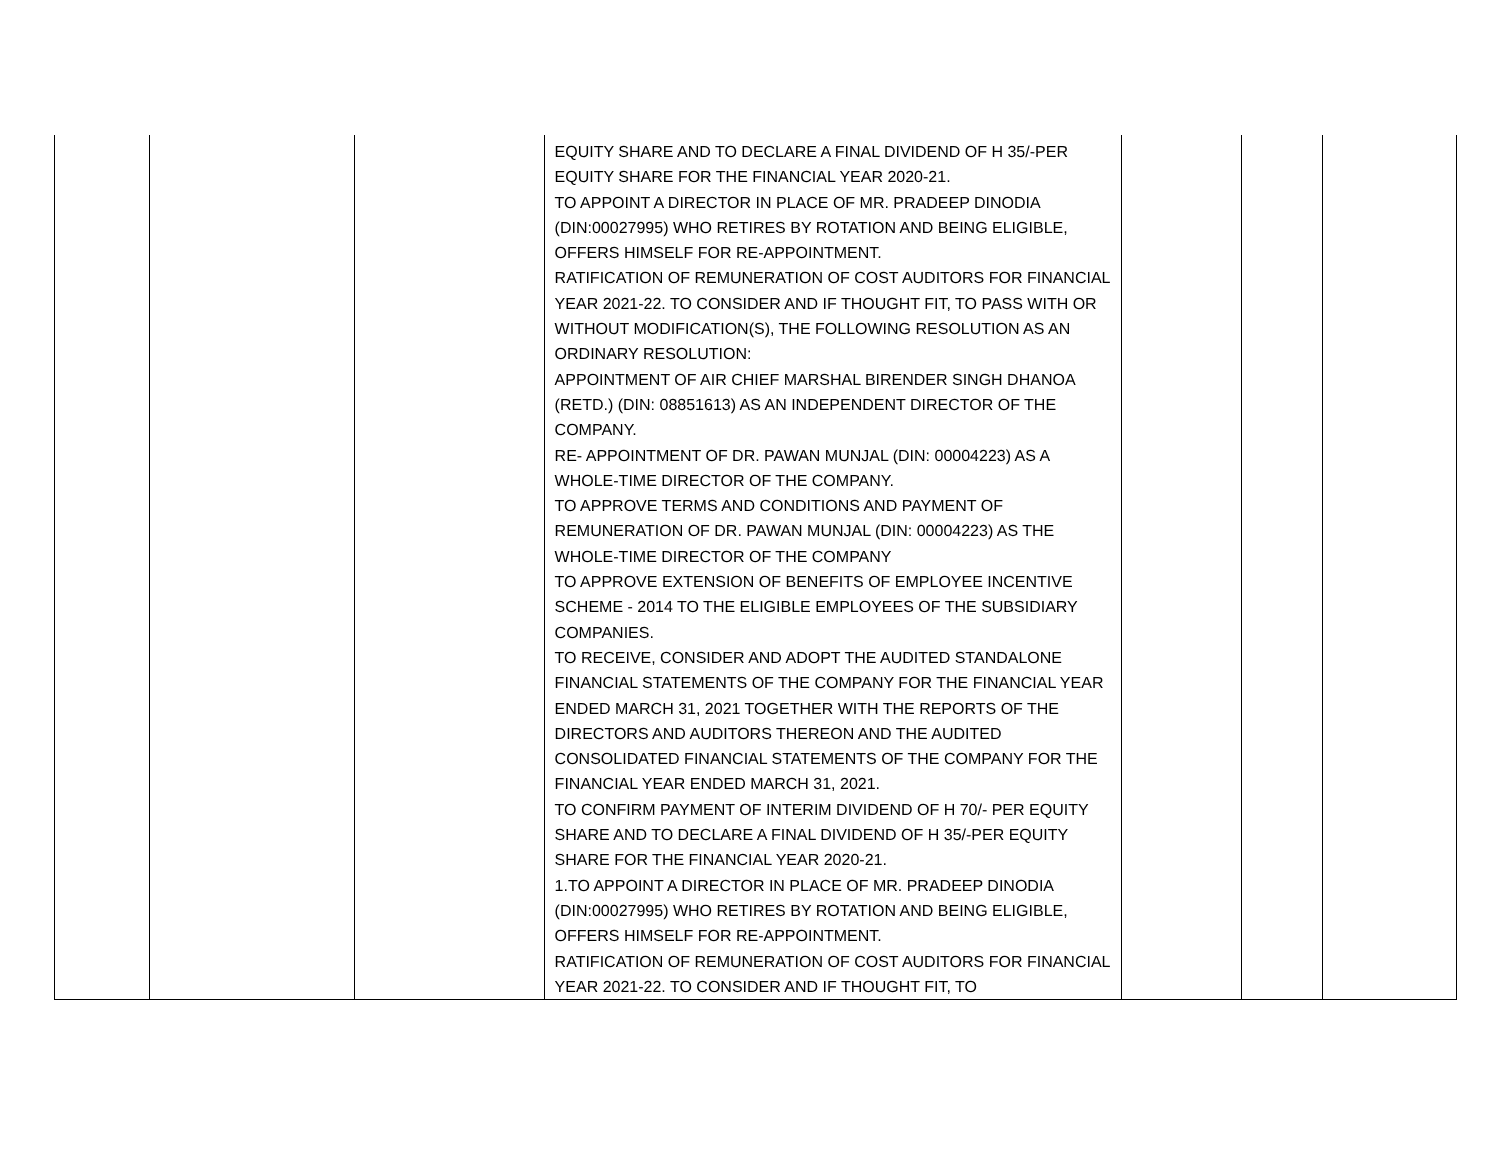| | | | EQUITY SHARE AND TO DECLARE A FINAL DIVIDEND OF H 35/-PER EQUITY SHARE FOR THE FINANCIAL YEAR 2020-21. TO APPOINT A DIRECTOR IN PLACE OF MR. PRADEEP DINODIA (DIN:00027995) WHO RETIRES BY ROTATION AND BEING ELIGIBLE, OFFERS HIMSELF FOR RE-APPOINTMENT. RATIFICATION OF REMUNERATION OF COST AUDITORS FOR FINANCIAL YEAR 2021-22. TO CONSIDER AND IF THOUGHT FIT, TO PASS WITH OR WITHOUT MODIFICATION(S), THE FOLLOWING RESOLUTION AS AN ORDINARY RESOLUTION: APPOINTMENT OF AIR CHIEF MARSHAL BIRENDER SINGH DHANOA (RETD.) (DIN: 08851613) AS AN INDEPENDENT DIRECTOR OF THE COMPANY. RE- APPOINTMENT OF DR. PAWAN MUNJAL (DIN: 00004223) AS A WHOLE-TIME DIRECTOR OF THE COMPANY. TO APPROVE TERMS AND CONDITIONS AND PAYMENT OF REMUNERATION OF DR. PAWAN MUNJAL (DIN: 00004223) AS THE WHOLE-TIME DIRECTOR OF THE COMPANY TO APPROVE EXTENSION OF BENEFITS OF EMPLOYEE INCENTIVE SCHEME - 2014 TO THE ELIGIBLE EMPLOYEES OF THE SUBSIDIARY COMPANIES. TO RECEIVE, CONSIDER AND ADOPT THE AUDITED STANDALONE FINANCIAL STATEMENTS OF THE COMPANY FOR THE FINANCIAL YEAR ENDED MARCH 31, 2021 TOGETHER WITH THE REPORTS OF THE DIRECTORS AND AUDITORS THEREON AND THE AUDITED CONSOLIDATED FINANCIAL STATEMENTS OF THE COMPANY FOR THE FINANCIAL YEAR ENDED MARCH 31, 2021. TO CONFIRM PAYMENT OF INTERIM DIVIDEND OF H 70/- PER EQUITY SHARE AND TO DECLARE A FINAL DIVIDEND OF H 35/-PER EQUITY SHARE FOR THE FINANCIAL YEAR 2020-21. 1.TO APPOINT A DIRECTOR IN PLACE OF MR. PRADEEP DINODIA (DIN:00027995) WHO RETIRES BY ROTATION AND BEING ELIGIBLE, OFFERS HIMSELF FOR RE-APPOINTMENT. RATIFICATION OF REMUNERATION OF COST AUDITORS FOR FINANCIAL YEAR 2021-22. TO CONSIDER AND IF THOUGHT FIT, TO | | | |